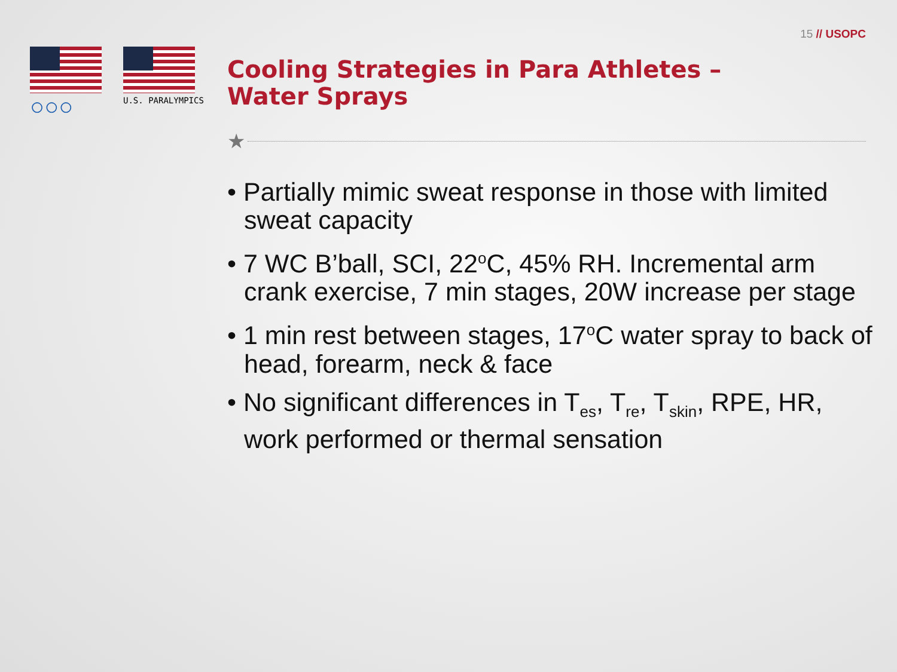15 // USOPC
○○○
U.S. PARALYMPICS
Cooling Strategies in Para Athletes –
Water Sprays
★
• Partially mimic sweat response in those with limited sweat capacity
• 7 WC B’ball, SCI, 22<sup>o</sup>C, 45% RH. Incremental arm crank exercise, 7 min stages, 20W increase per stage
• 1 min rest between stages, 17<sup>o</sup>C water spray to back of head, forearm, neck & face
• No significant differences in T<sub>es</sub>, T<sub>re</sub>, T<sub>skin</sub>, RPE, HR, work performed or thermal sensation